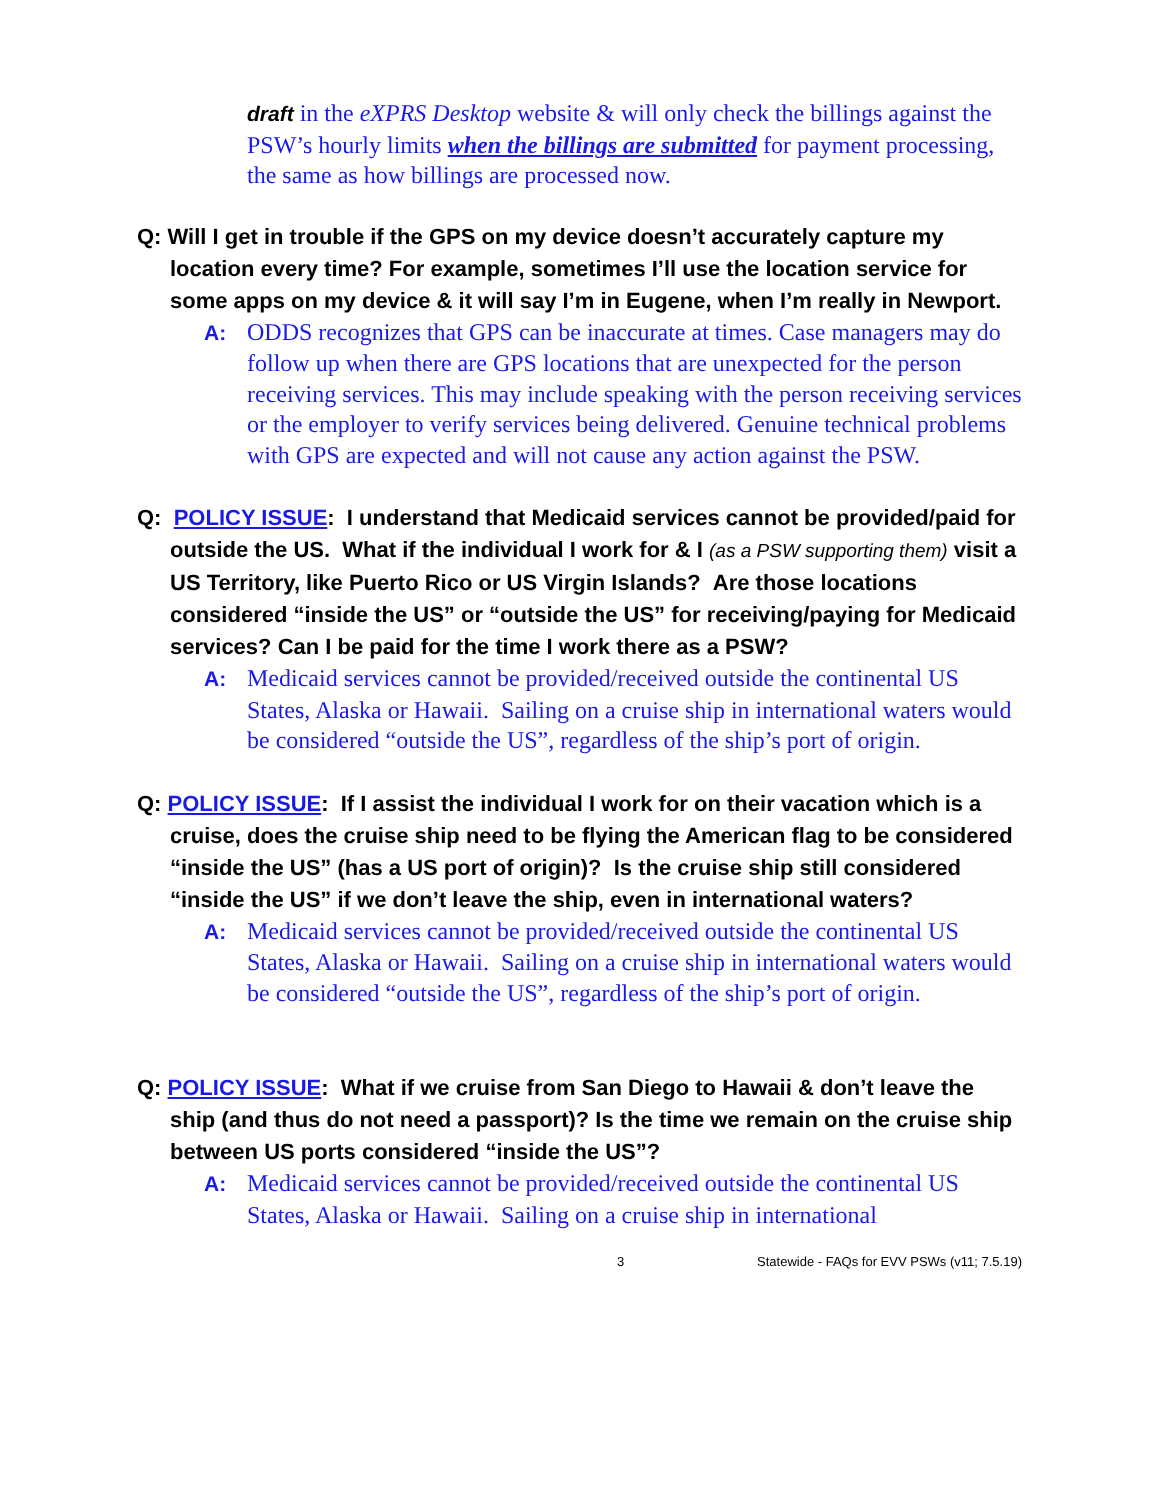draft in the eXPRS Desktop website & will only check the billings against the PSW’s hourly limits when the billings are submitted for payment processing, the same as how billings are processed now.
Q: Will I get in trouble if the GPS on my device doesn’t accurately capture my location every time? For example, sometimes I’ll use the location service for some apps on my device & it will say I’m in Eugene, when I’m really in Newport.
A: ODDS recognizes that GPS can be inaccurate at times. Case managers may do follow up when there are GPS locations that are unexpected for the person receiving services. This may include speaking with the person receiving services or the employer to verify services being delivered. Genuine technical problems with GPS are expected and will not cause any action against the PSW.
Q: POLICY ISSUE: I understand that Medicaid services cannot be provided/paid for outside the US. What if the individual I work for & I (as a PSW supporting them) visit a US Territory, like Puerto Rico or US Virgin Islands? Are those locations considered “inside the US” or “outside the US” for receiving/paying for Medicaid services? Can I be paid for the time I work there as a PSW?
A: Medicaid services cannot be provided/received outside the continental US States, Alaska or Hawaii. Sailing on a cruise ship in international waters would be considered “outside the US”, regardless of the ship’s port of origin.
Q: POLICY ISSUE: If I assist the individual I work for on their vacation which is a cruise, does the cruise ship need to be flying the American flag to be considered “inside the US” (has a US port of origin)? Is the cruise ship still considered “inside the US” if we don’t leave the ship, even in international waters?
A: Medicaid services cannot be provided/received outside the continental US States, Alaska or Hawaii. Sailing on a cruise ship in international waters would be considered “outside the US”, regardless of the ship’s port of origin.
Q: POLICY ISSUE: What if we cruise from San Diego to Hawaii & don’t leave the ship (and thus do not need a passport)? Is the time we remain on the cruise ship between US ports considered “inside the US”?
A: Medicaid services cannot be provided/received outside the continental US States, Alaska or Hawaii. Sailing on a cruise ship in international
3 Statewide - FAQs for EVV PSWs (v11; 7.5.19)